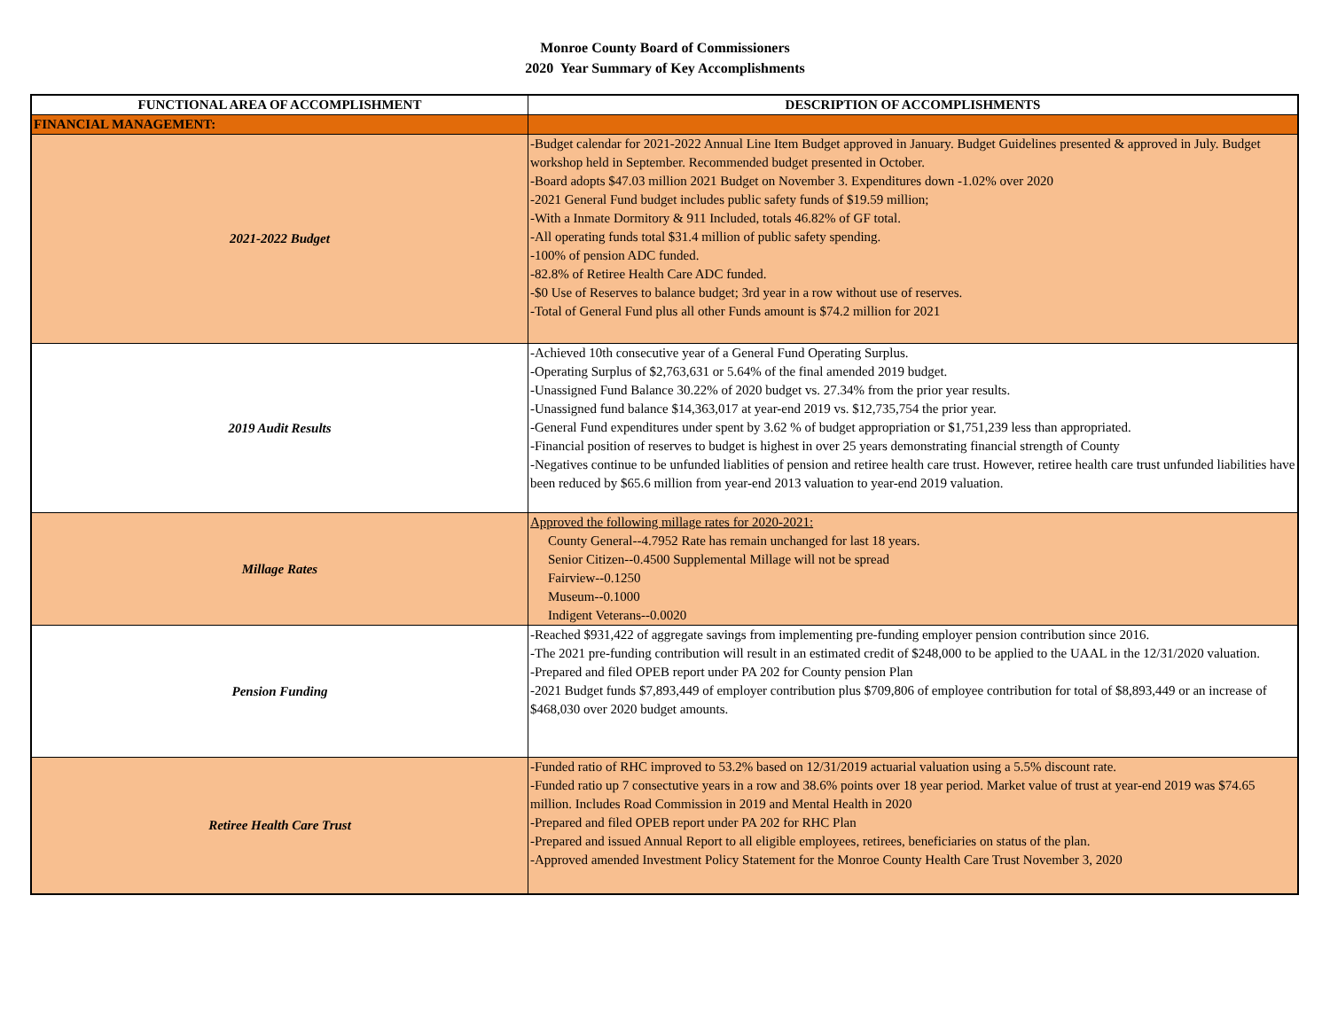Monroe County Board of Commissioners
2020 Year Summary of Key Accomplishments
| FUNCTIONAL AREA OF ACCOMPLISHMENT | DESCRIPTION OF ACCOMPLISHMENTS |
| --- | --- |
| FINANCIAL MANAGEMENT: | |
| 2021-2022 Budget | -Budget calendar for 2021-2022 Annual Line Item Budget approved in January. Budget Guidelines presented & approved in July. Budget workshop held in September. Recommended budget presented in October. -Board adopts $47.03 million 2021 Budget on November 3. Expenditures down -1.02% over 2020 -2021 General Fund budget includes public safety funds of $19.59 million; -With a Inmate Dormitory & 911 Included, totals 46.82% of GF total. -All operating funds total $31.4 million of public safety spending. -100% of pension ADC funded. -82.8% of Retiree Health Care ADC funded. -$0 Use of Reserves to balance budget; 3rd year in a row without use of reserves. -Total of General Fund plus all other Funds amount is $74.2 million for 2021 |
| 2019 Audit Results | -Achieved 10th consecutive year of a General Fund Operating Surplus. -Operating Surplus of $2,763,631 or 5.64% of the final amended 2019 budget. -Unassigned Fund Balance 30.22% of 2020 budget vs. 27.34% from the prior year results. -Unassigned fund balance $14,363,017 at year-end 2019 vs. $12,735,754 the prior year. -General Fund expenditures under spent by 3.62 % of budget appropriation or $1,751,239 less than appropriated. -Financial position of reserves to budget is highest in over 25 years demonstrating financial strength of County -Negatives continue to be unfunded liablities of pension and retiree health care trust. However, retiree health care trust unfunded liabilities have been reduced by $65.6 million from year-end 2013 valuation to year-end 2019 valuation. |
| Millage Rates | Approved the following millage rates for 2020-2021: County General--4.7952 Rate has remain unchanged for last 18 years. Senior Citizen--0.4500 Supplemental Millage will not be spread Fairview--0.1250 Museum--0.1000 Indigent Veterans--0.0020 |
| Pension Funding | -Reached $931,422 of aggregate savings from implementing pre-funding employer pension contribution since 2016. -The 2021 pre-funding contribution will result in an estimated credit of $248,000 to be applied to the UAAL in the 12/31/2020 valuation. -Prepared and filed OPEB report under PA 202 for County pension Plan -2021 Budget funds $7,893,449 of employer contribution plus $709,806 of employee contribution for total of $8,893,449 or an increase of $468,030 over 2020 budget amounts. |
| Retiree Health Care Trust | -Funded ratio of RHC improved to 53.2% based on 12/31/2019 actuarial valuation using a 5.5% discount rate. -Funded ratio up 7 consectutive years in a row and 38.6% points over 18 year period. Market value of trust at year-end 2019 was $74.65 million. Includes Road Commission in 2019 and Mental Health in 2020 -Prepared and filed OPEB report under PA 202 for RHC Plan -Prepared and issued Annual Report to all eligible employees, retirees, beneficiaries on status of the plan. -Approved amended Investment Policy Statement for the Monroe County Health Care Trust November 3, 2020 |